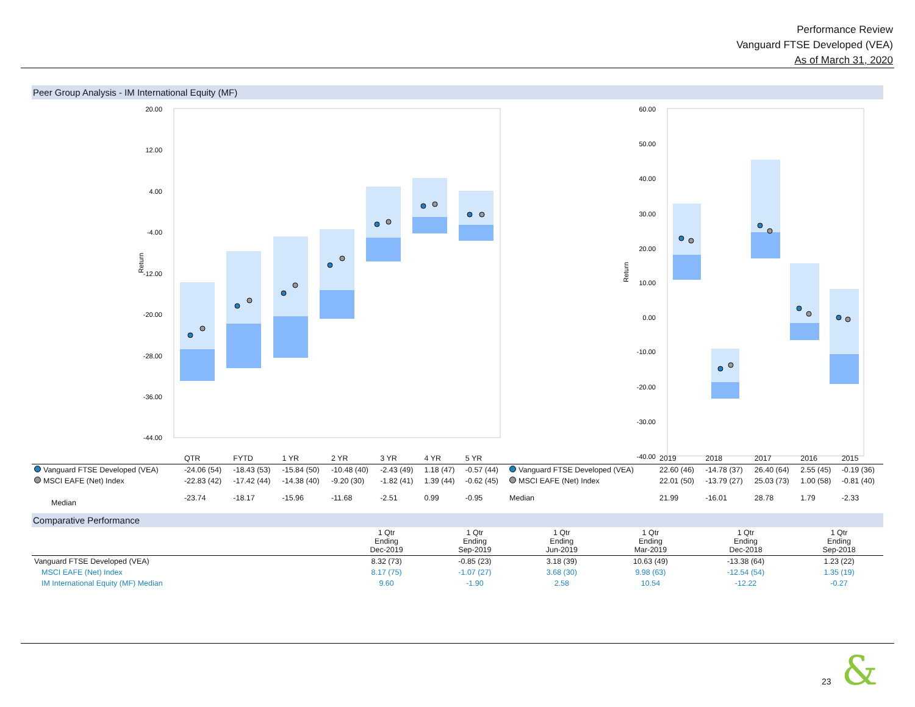Performance Review
Vanguard FTSE Developed (VEA)
As of March 31, 2020
Peer Group Analysis - IM International Equity (MF)
20.00
12.00
4.00
-4.00
-12.00
-20.00
-28.00
-36.00
-44.00
60.00
50.00
40.00
30.00
20.00
10.00
0.00
-10.00
-20.00
-30.00
-40.00
Return
Return
| | QTR | FYTD | 1 YR | 2 YR | 3 YR | 4 YR | 5 YR | | 2019 | 2018 | 2017 | 2016 | 2015 |
| Vanguard FTSE Developed (VEA) | -24.06 (54) | -18.43 (53) | -15.84 (50) | -10.48 (40) | -2.43 (49) | 1.18 (47) | -0.57 (44) | Vanguard FTSE Developed (VEA) | 22.60 (46) | -14.78 (37) | 26.40 (64) | 2.55 (45) | -0.19 (36) |
| MSCI EAFE (Net) Index | -22.83 (42) | -17.42 (44) | -14.38 (40) | -9.20 (30) | -1.82 (41) | 1.39 (44) | -0.62 (45) | MSCI EAFE (Net) Index | 22.01 (50) | -13.79 (27) | 25.03 (73) | 1.00 (58) | -0.81 (40) |
| Median | -23.74 | -18.17 | -15.96 | -11.68 | -2.51 | 0.99 | -0.95 | Median | 21.99 | -16.01 | 28.78 | 1.79 | -2.33 |
Comparative Performance
| | 1 Qtr Ending Dec-2019 | 1 Qtr Ending Sep-2019 | 1 Qtr Ending Jun-2019 | 1 Qtr Ending Mar-2019 | 1 Qtr Ending Dec-2018 | 1 Qtr Ending Sep-2018 |
| Vanguard FTSE Developed (VEA) | 8.32 (73) | -0.85 (23) | 3.18 (39) | 10.63 (49) | -13.38 (64) | 1.23 (22) |
| MSCI EAFE (Net) Index | 8.17 (75) | -1.07 (27) | 3.68 (30) | 9.98 (63) | -12.54 (54) | 1.35 (19) |
| IM International Equity (MF) Median | 9.60 | -1.90 | 2.58 | 10.54 | -12.22 | -0.27 |
23 &